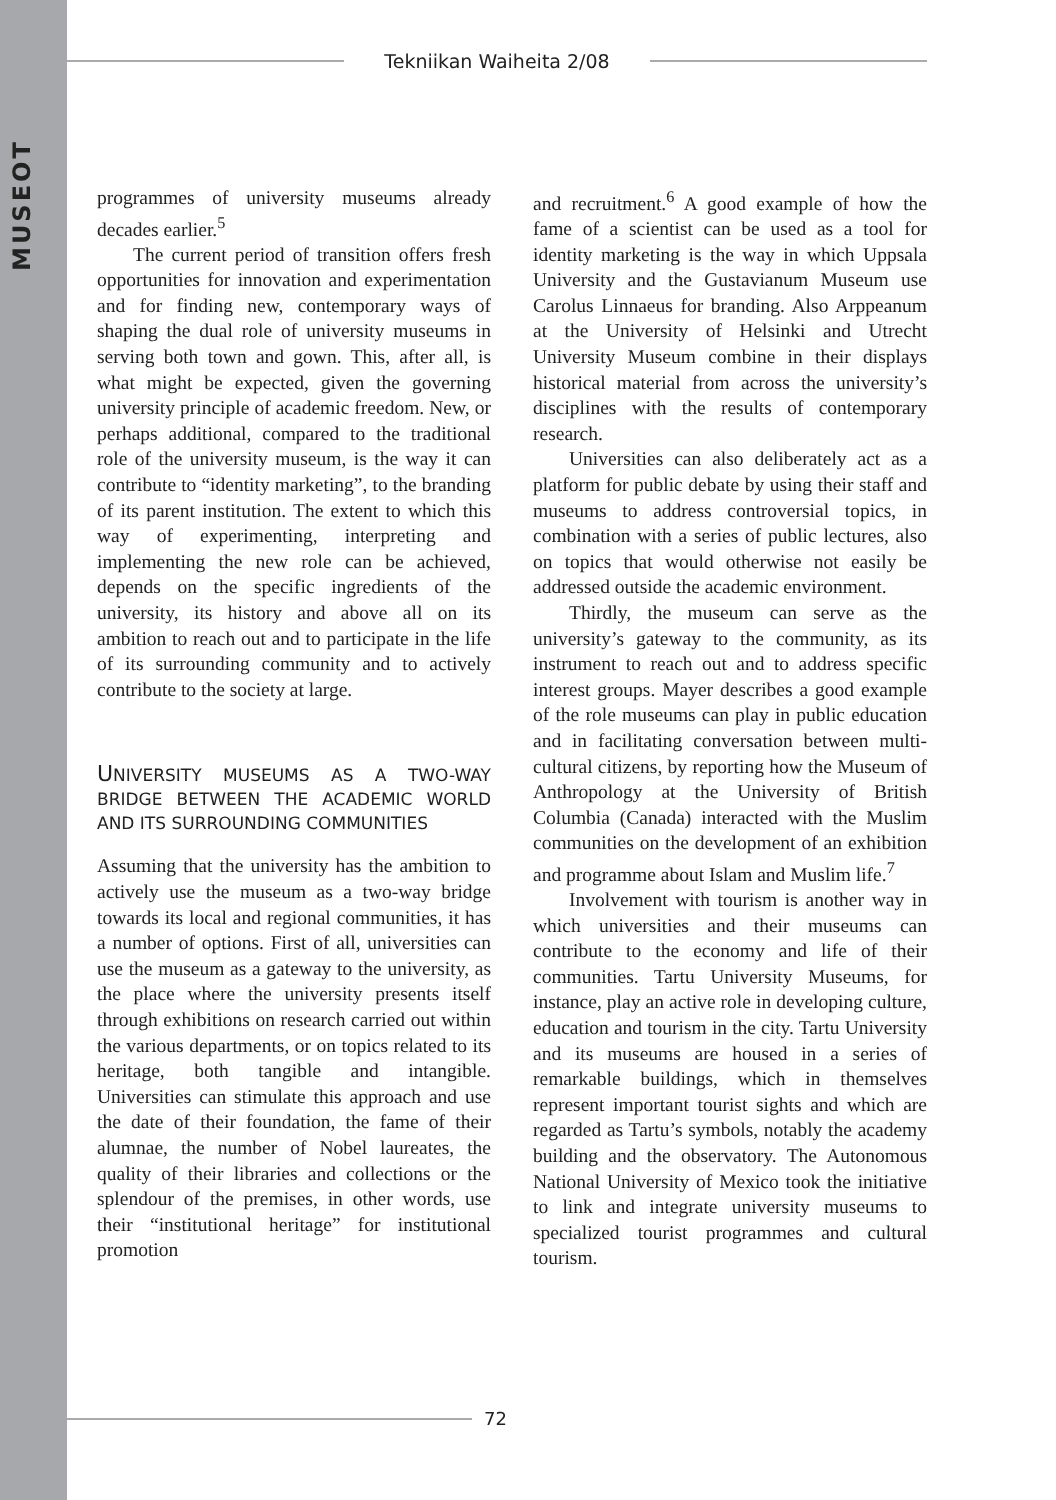MUSEOT
Tekniikan Waiheita 2/08
programmes of university museums already decades earlier.<sup>5</sup>
The current period of transition offers fresh opportunities for innovation and experimentation and for finding new, contemporary ways of shaping the dual role of university museums in serving both town and gown. This, after all, is what might be expected, given the governing university principle of academic freedom. New, or perhaps additional, compared to the traditional role of the university museum, is the way it can contribute to “identity marketing”, to the branding of its parent institution. The extent to which this way of experimenting, interpreting and implementing the new role can be achieved, depends on the specific ingredients of the university, its history and above all on its ambition to reach out and to participate in the life of its surrounding community and to actively contribute to the society at large.
UNIVERSITY MUSEUMS AS A TWO-WAY BRIDGE BETWEEN THE ACADEMIC WORLD AND ITS SURROUNDING COMMUNITIES
Assuming that the university has the ambition to actively use the museum as a two-way bridge towards its local and regional communities, it has a number of options. First of all, universities can use the museum as a gateway to the university, as the place where the university presents itself through exhibitions on research carried out within the various departments, or on topics related to its heritage, both tangible and intangible. Universities can stimulate this approach and use the date of their foundation, the fame of their alumnae, the number of Nobel laureates, the quality of their libraries and collections or the splendour of the premises, in other words, use their “institutional heritage” for institutional promotion
and recruitment.<sup>6</sup> A good example of how the fame of a scientist can be used as a tool for identity marketing is the way in which Uppsala University and the Gustavianum Museum use Carolus Linnaeus for branding. Also Arppeanum at the University of Helsinki and Utrecht University Museum combine in their displays historical material from across the university’s disciplines with the results of contemporary research.
Universities can also deliberately act as a platform for public debate by using their staff and museums to address controversial topics, in combination with a series of public lectures, also on topics that would otherwise not easily be addressed outside the academic environment.
Thirdly, the museum can serve as the university’s gateway to the community, as its instrument to reach out and to address specific interest groups. Mayer describes a good example of the role museums can play in public education and in facilitating conversation between multi-cultural citizens, by reporting how the Museum of Anthropology at the University of British Columbia (Canada) interacted with the Muslim communities on the development of an exhibition and programme about Islam and Muslim life.<sup>7</sup>
Involvement with tourism is another way in which universities and their museums can contribute to the economy and life of their communities. Tartu University Museums, for instance, play an active role in developing culture, education and tourism in the city. Tartu University and its museums are housed in a series of remarkable buildings, which in themselves represent important tourist sights and which are regarded as Tartu’s symbols, notably the academy building and the observatory. The Autonomous National University of Mexico took the initiative to link and integrate university museums to specialized tourist programmes and cultural tourism.
72